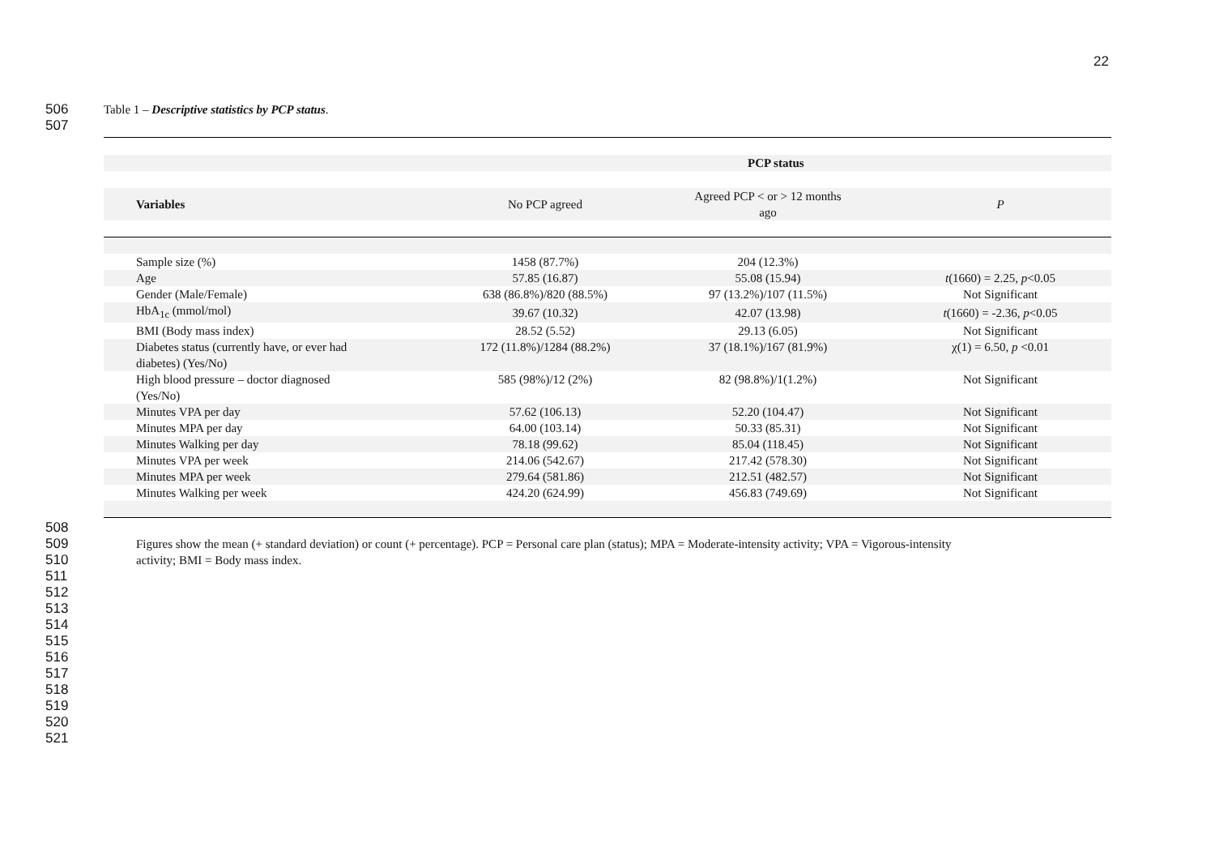22
506 Table 1 – Descriptive statistics by PCP status.
507
| | | PCP status | |
| --- | --- | --- | --- |
| Variables | No PCP agreed | Agreed PCP < or > 12 months ago | P |
| Sample size (%) | 1458 (87.7%) | 204 (12.3%) | |
| Age | 57.85 (16.87) | 55.08 (15.94) | t (1660) = 2.25, p <0.05 |
| Gender (Male/Female) | 638 (86.8%)/820 (88.5%) | 97 (13.2%)/107 (11.5%) | Not Significant |
| HbA<sub>1c</sub> (mmol/mol) | 39.67 (10.32) | 42.07 (13.98) | t (1660) = -2.36, p <0.05 |
| BMI (Body mass index) | 28.52 (5.52) | 29.13 (6.05) | Not Significant |
| Diabetes status (currently have, or ever had diabetes) (Yes/No) | 172 (11.8%)/1284 (88.2%) | 37 (18.1%)/167 (81.9%) | χ(1) = 6.50, p <0.01 |
| High blood pressure – doctor diagnosed (Yes/No) | 585 (98%)/12 (2%) | 82 (98.8%)/1(1.2%) | Not Significant |
| Minutes VPA per day | 57.62 (106.13) | 52.20 (104.47) | Not Significant |
| Minutes MPA per day | 64.00 (103.14) | 50.33 (85.31) | Not Significant |
| Minutes Walking per day | 78.18 (99.62) | 85.04 (118.45) | Not Significant |
| Minutes VPA per week | 214.06 (542.67) | 217.42 (578.30) | Not Significant |
| Minutes MPA per week | 279.64 (581.86) | 212.51 (482.57) | Not Significant |
| Minutes Walking per week | 424.20 (624.99) | 456.83 (749.69) | Not Significant |
508
509 Figures show the mean (+ standard deviation) or count (+ percentage). PCP = Personal care plan (status); MPA = Moderate-intensity activity; VPA = Vigorous-intensity
510 activity; BMI = Body mass index.
511
512
513
514
515
516
517
518
519
520
521